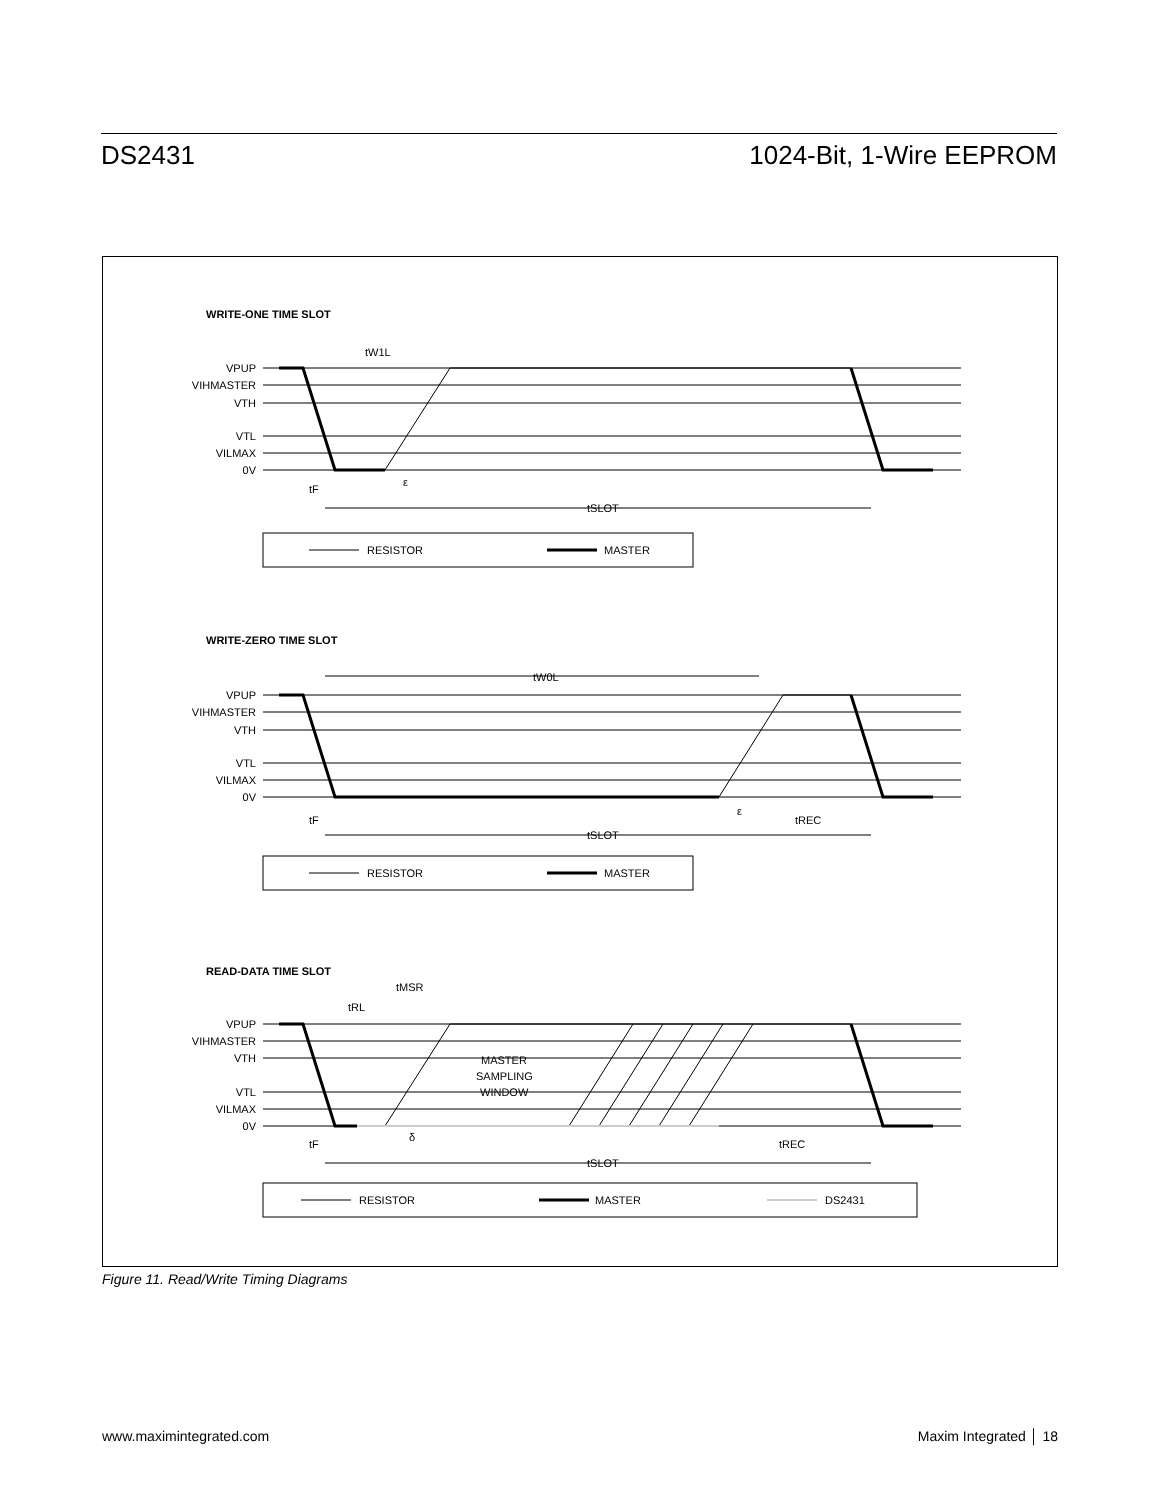DS2431 1024-Bit, 1-Wire EEPROM
WRITE-ONE TIME SLOT
WRITE-ZERO TIME SLOT
READ-DATA TIME SLOT
VPUP
VIHMASTER
VTH
VTL
VILMAX
0V
VPUP
VIHMASTER
VTH
VTL
VILMAX
0V
VPUP
VIHMASTER
VTH
VTL
VILMAX
0V
tW1L
tF
ε
tSLOT
RESISTOR
MASTER
tW0L
tF
ε
tREC
tSLOT
RESISTOR
MASTER
tMSR
tRL
MASTER
SAMPLING
WINDOW
δ
tF
tREC
tSLOT
RESISTOR
MASTER
DS2431
Figure 11. Read/Write Timing Diagrams
www.maximintegrated.com Maxim Integrated │ 18